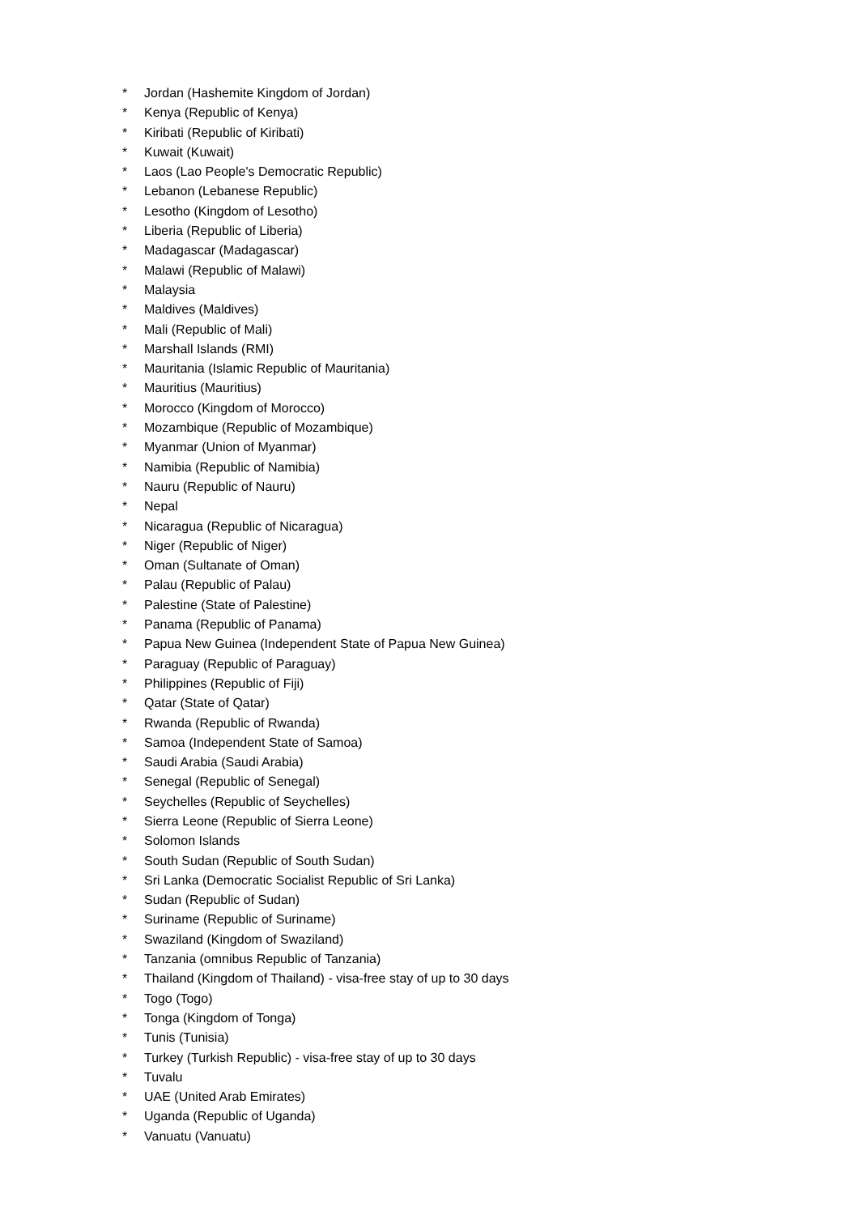* Jordan (Hashemite Kingdom of Jordan)
* Kenya (Republic of Kenya)
* Kiribati (Republic of Kiribati)
* Kuwait (Kuwait)
* Laos (Lao People's Democratic Republic)
* Lebanon (Lebanese Republic)
* Lesotho (Kingdom of Lesotho)
* Liberia (Republic of Liberia)
* Madagascar (Madagascar)
* Malawi (Republic of Malawi)
* Malaysia
* Maldives (Maldives)
* Mali (Republic of Mali)
* Marshall Islands (RMI)
* Mauritania (Islamic Republic of Mauritania)
* Mauritius (Mauritius)
* Morocco (Kingdom of Morocco)
* Mozambique (Republic of Mozambique)
* Myanmar (Union of Myanmar)
* Namibia (Republic of Namibia)
* Nauru (Republic of Nauru)
* Nepal
* Nicaragua (Republic of Nicaragua)
* Niger (Republic of Niger)
* Oman (Sultanate of Oman)
* Palau (Republic of Palau)
* Palestine (State of Palestine)
* Panama (Republic of Panama)
* Papua New Guinea (Independent State of Papua New Guinea)
* Paraguay (Republic of Paraguay)
* Philippines (Republic of Fiji)
* Qatar (State of Qatar)
* Rwanda (Republic of Rwanda)
* Samoa (Independent State of Samoa)
* Saudi Arabia (Saudi Arabia)
* Senegal (Republic of Senegal)
* Seychelles (Republic of Seychelles)
* Sierra Leone (Republic of Sierra Leone)
* Solomon Islands
* South Sudan (Republic of South Sudan)
* Sri Lanka (Democratic Socialist Republic of Sri Lanka)
* Sudan (Republic of Sudan)
* Suriname (Republic of Suriname)
* Swaziland (Kingdom of Swaziland)
* Tanzania (omnibus Republic of Tanzania)
* Thailand (Kingdom of Thailand) - visa-free stay of up to 30 days
* Togo (Togo)
* Tonga (Kingdom of Tonga)
* Tunis (Tunisia)
* Turkey (Turkish Republic) - visa-free stay of up to 30 days
* Tuvalu
* UAE (United Arab Emirates)
* Uganda (Republic of Uganda)
* Vanuatu (Vanuatu)